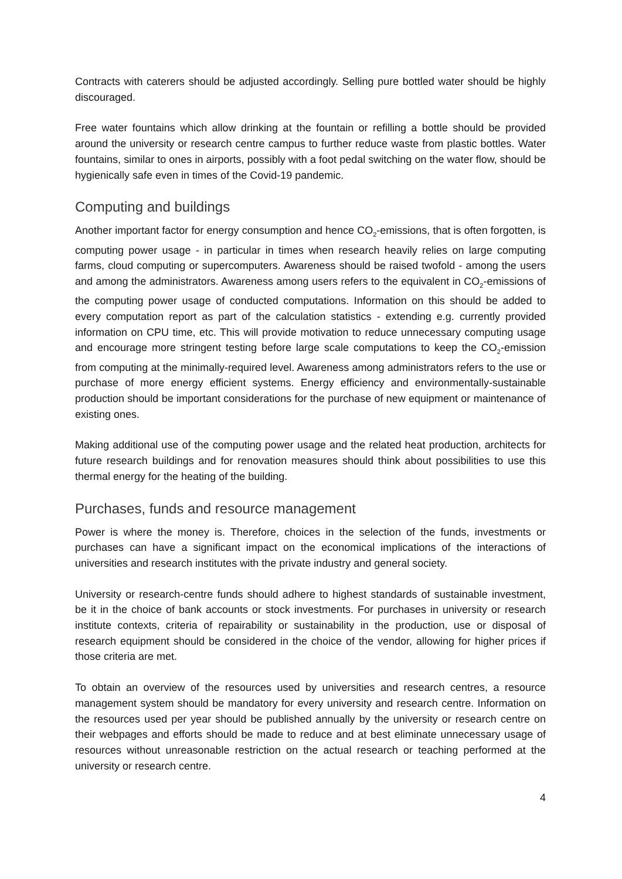Contracts with caterers should be adjusted accordingly. Selling pure bottled water should be highly discouraged.
Free water fountains which allow drinking at the fountain or refilling a bottle should be provided around the university or research centre campus to further reduce waste from plastic bottles. Water fountains, similar to ones in airports, possibly with a foot pedal switching on the water flow, should be hygienically safe even in times of the Covid-19 pandemic.
Computing and buildings
Another important factor for energy consumption and hence CO<sub>2</sub>-emissions, that is often forgotten, is computing power usage - in particular in times when research heavily relies on large computing farms, cloud computing or supercomputers. Awareness should be raised twofold - among the users and among the administrators. Awareness among users refers to the equivalent in CO<sub>2</sub>-emissions of the computing power usage of conducted computations. Information on this should be added to every computation report as part of the calculation statistics - extending e.g. currently provided information on CPU time, etc. This will provide motivation to reduce unnecessary computing usage and encourage more stringent testing before large scale computations to keep the CO<sub>2</sub>-emission from computing at the minimally-required level. Awareness among administrators refers to the use or purchase of more energy efficient systems. Energy efficiency and environmentally-sustainable production should be important considerations for the purchase of new equipment or maintenance of existing ones.
Making additional use of the computing power usage and the related heat production, architects for future research buildings and for renovation measures should think about possibilities to use this thermal energy for the heating of the building.
Purchases, funds and resource management
Power is where the money is. Therefore, choices in the selection of the funds, investments or purchases can have a significant impact on the economical implications of the interactions of universities and research institutes with the private industry and general society.
University or research-centre funds should adhere to highest standards of sustainable investment, be it in the choice of bank accounts or stock investments. For purchases in university or research institute contexts, criteria of repairability or sustainability in the production, use or disposal of research equipment should be considered in the choice of the vendor, allowing for higher prices if those criteria are met.
To obtain an overview of the resources used by universities and research centres, a resource management system should be mandatory for every university and research centre. Information on the resources used per year should be published annually by the university or research centre on their webpages and efforts should be made to reduce and at best eliminate unnecessary usage of resources without unreasonable restriction on the actual research or teaching performed at the university or research centre.
4